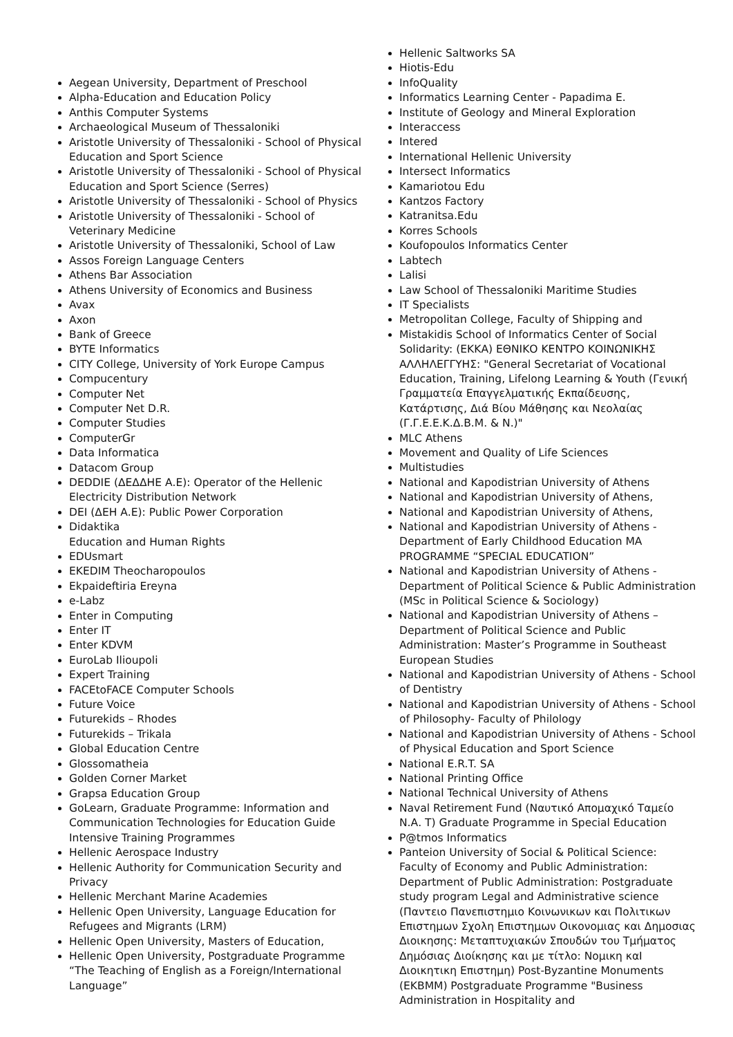Aegean University, Department of Preschool
Alpha-Education and Education Policy
Anthis Computer Systems
Archaeological Museum of Thessaloniki
Aristotle University of Thessaloniki - School of Physical Education and Sport Science
Aristotle University of Thessaloniki - School of Physical Education and Sport Science (Serres)
Aristotle University of Thessaloniki - School of Physics
Aristotle University of Thessaloniki - School of Veterinary Medicine
Aristotle University of Thessaloniki, School of Law
Assos Foreign Language Centers
Athens Bar Association
Athens University of Economics and Business
Avax
Axon
Bank of Greece
BYTE Informatics
CITY College, University of York Europe Campus
Compucentury
Computer Net
Computer Net D.R.
Computer Studies
ComputerGr
Data Informatica
Datacom Group
DEDDIE (ΔΕΔΔΗΕ Α.Ε): Operator of the Hellenic Electricity Distribution Network
DEI (ΔΕΗ Α.Ε): Public Power Corporation
Didaktika
Education and Human Rights
EDUsmart
EKEDIM Theocharopoulos
Ekpaideftiria Ereyna
e-Labz
Enter in Computing
Enter IT
Enter KDVM
EuroLab Ilioupoli
Expert Training
FACEtoFACE Computer Schools
Future Voice
Futurekids – Rhodes
Futurekids – Trikala
Global Education Centre
Glossomatheia
Golden Corner Market
Grapsa Education Group
GoLearn, Graduate Programme: Information and Communication Technologies for Education Guide Intensive Training Programmes
Hellenic Aerospace Industry
Hellenic Authority for Communication Security and Privacy
Hellenic Merchant Marine Academies
Hellenic Open University, Language Education for Refugees and Migrants (LRM)
Hellenic Open University, Masters of Education,
Hellenic Open University, Postgraduate Programme “The Teaching of English as a Foreign/International Language”
Hellenic Saltworks SA
Hiotis-Edu
InfoQuality
Informatics Learning Center - Papadima E.
Institute of Geology and Mineral Exploration
Interaccess
Intered
International Hellenic University
Intersect Informatics
Kamariotou Edu
Kantzos Factory
Katranitsa.Edu
Korres Schools
Koufopoulos Informatics Center
Labtech
Lalisi
Law School of Thessaloniki Maritime Studies
IT Specialists
Metropolitan College, Faculty of Shipping and
Mistakidis School of Informatics Center of Social Solidarity: (ΕΚΚΑ) ΕΘΝΙΚΟ ΚΕΝΤΡΟ ΚΟΙΝΩΝΙΚΗΣ ΑΛΛΗΛΕΓΓΥΗΣ: "General Secretariat of Vocational Education, Training, Lifelong Learning & Youth (Γενική Γραμματεία Επαγγελματικής Εκπαίδευσης, Κατάρτισης, Διά Βίου Μάθησης και Νεολαίας (Γ.Γ.Ε.Ε.Κ.Δ.Β.Μ. & Ν.)"
MLC Athens
Movement and Quality of Life Sciences
Multistudies
National and Kapodistrian University of Athens
National and Kapodistrian University of Athens,
National and Kapodistrian University of Athens,
National and Kapodistrian University of Athens - Department of Early Childhood Education MA PROGRAMME “SPECIAL EDUCATION”
National and Kapodistrian University of Athens - Department of Political Science & Public Administration (MSc in Political Science & Sociology)
National and Kapodistrian University of Athens – Department of Political Science and Public Administration: Master’s Programme in Southeast European Studies
National and Kapodistrian University of Athens - School of Dentistry
National and Kapodistrian University of Athens - School of Philosophy- Faculty of Philology
National and Kapodistrian University of Athens - School of Physical Education and Sport Science
National E.R.T. SA
National Printing Office
National Technical University of Athens
Naval Retirement Fund (Ναυτικό Απομαχικό Ταμείο Ν.Α. Τ) Graduate Programme in Special Education
P@tmos Informatics
Panteion University of Social & Political Science: Faculty of Economy and Public Administration: Department of Public Administration: Postgraduate study program Legal and Administrative science (Παντειο Πανεπιστημιο Κοινωνικων και Πολιτικων Επιστημων Σχολη Επιστημων Οικονομιας και Δημοσιας Διοικησης: Μεταπτυχιακών Σπουδών του Τμήματος Δημόσιας Διοίκησης και με τίτλο: Νομικη καΙ Διοικητικη Επιστημη) Post-Byzantine Monuments (EKBMM) Postgraduate Programme "Business Administration in Hospitality and